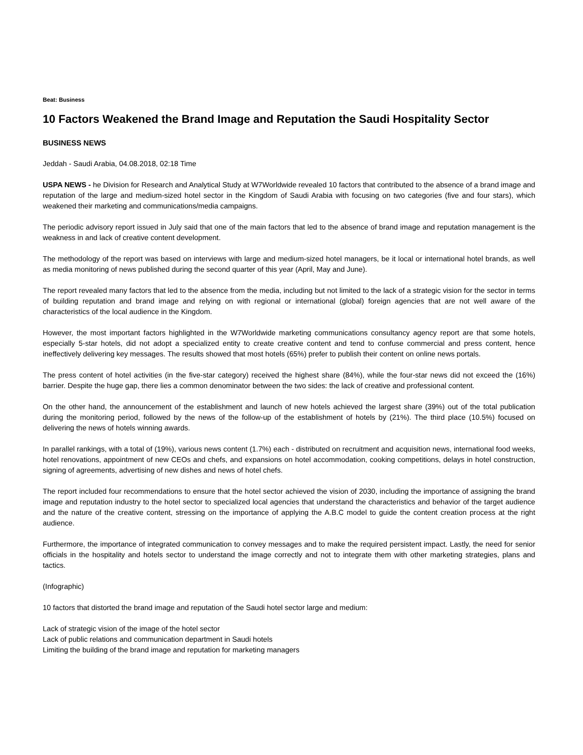Beat: Business
10 Factors Weakened the Brand Image and Reputation the Saudi Hospitality Sector
BUSINESS NEWS
Jeddah - Saudi Arabia, 04.08.2018, 02:18 Time
USPA NEWS - he Division for Research and Analytical Study at W7Worldwide revealed 10 factors that contributed to the absence of a brand image and reputation of the large and medium-sized hotel sector in the Kingdom of Saudi Arabia with focusing on two categories (five and four stars), which weakened their marketing and communications/media campaigns.
The periodic advisory report issued in July said that one of the main factors that led to the absence of brand image and reputation management is the weakness in and lack of creative content development.
The methodology of the report was based on interviews with large and medium-sized hotel managers, be it local or international hotel brands, as well as media monitoring of news published during the second quarter of this year (April, May and June).
The report revealed many factors that led to the absence from the media, including but not limited to the lack of a strategic vision for the sector in terms of building reputation and brand image and relying on with regional or international (global) foreign agencies that are not well aware of the characteristics of the local audience in the Kingdom.
However, the most important factors highlighted in the W7Worldwide marketing communications consultancy agency report are that some hotels, especially 5-star hotels, did not adopt a specialized entity to create creative content and tend to confuse commercial and press content, hence ineffectively delivering key messages. The results showed that most hotels (65%) prefer to publish their content on online news portals.
The press content of hotel activities (in the five-star category) received the highest share (84%), while the four-star news did not exceed the (16%) barrier. Despite the huge gap, there lies a common denominator between the two sides: the lack of creative and professional content.
On the other hand, the announcement of the establishment and launch of new hotels achieved the largest share (39%) out of the total publication during the monitoring period, followed by the news of the follow-up of the establishment of hotels by (21%). The third place (10.5%) focused on delivering the news of hotels winning awards.
In parallel rankings, with a total of (19%), various news content (1.7%) each - distributed on recruitment and acquisition news, international food weeks, hotel renovations, appointment of new CEOs and chefs, and expansions on hotel accommodation, cooking competitions, delays in hotel construction, signing of agreements, advertising of new dishes and news of hotel chefs.
The report included four recommendations to ensure that the hotel sector achieved the vision of 2030, including the importance of assigning the brand image and reputation industry to the hotel sector to specialized local agencies that understand the characteristics and behavior of the target audience and the nature of the creative content, stressing on the importance of applying the A.B.C model to guide the content creation process at the right audience.
Furthermore, the importance of integrated communication to convey messages and to make the required persistent impact. Lastly, the need for senior officials in the hospitality and hotels sector to understand the image correctly and not to integrate them with other marketing strategies, plans and tactics.
(Infographic)
10 factors that distorted the brand image and reputation of the Saudi hotel sector large and medium:
Lack of strategic vision of the image of the hotel sector
Lack of public relations and communication department in Saudi hotels
Limiting the building of the brand image and reputation for marketing managers